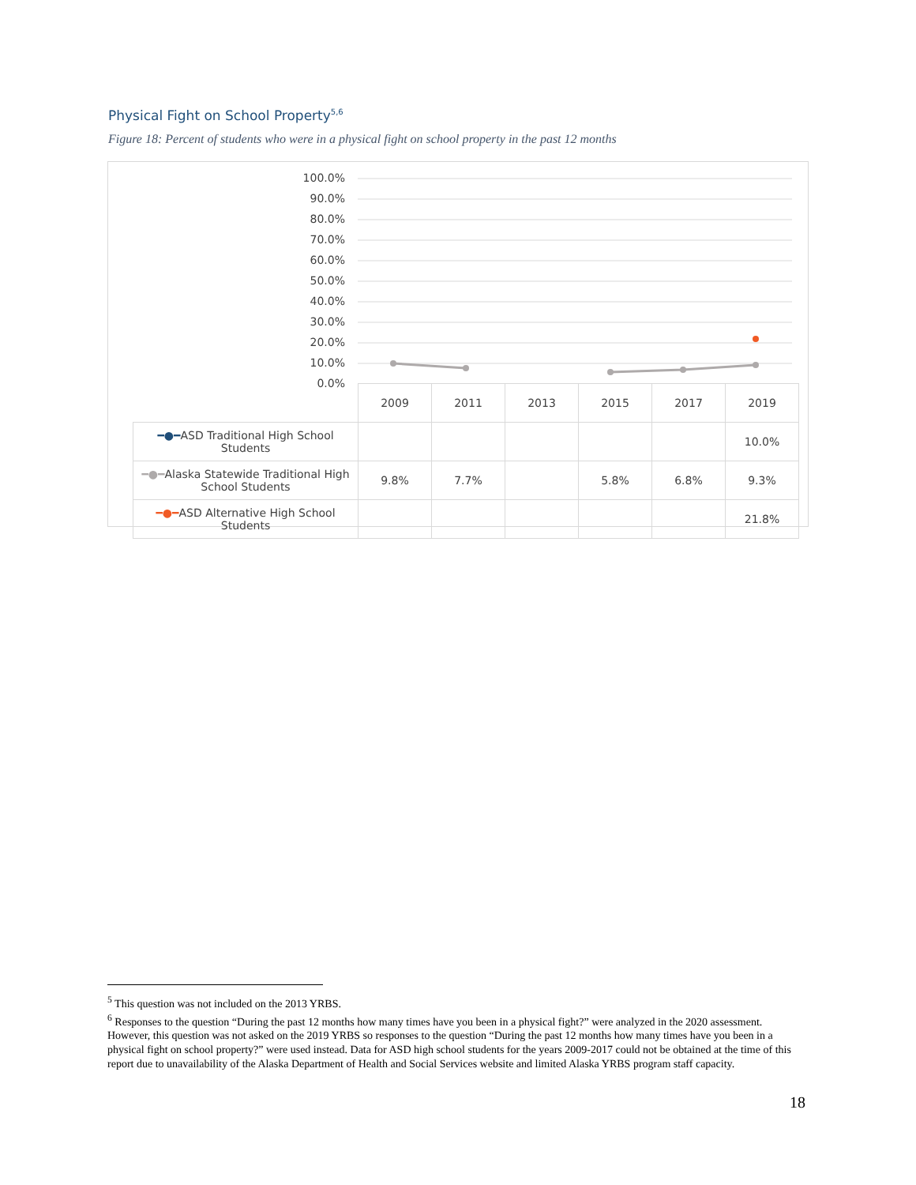Physical Fight on School Property<sup>5,6</sup>
Figure 18: Percent of students who were in a physical fight on school property in the past 12 months
100.0%
90.0%
80.0%
70.0%
60.0%
50.0%
40.0%
30.0%
20.0%
10.0%
0.0%
| | 2009 | 2011 | 2013 | 2015 | 2017 | 2019 |
| ━●━ ASD Traditional High School Students | | | | | | 10.0% |
| ━●━ Alaska Statewide Traditional High School Students | 9.8% | 7.7% | | 5.8% | 6.8% | 9.3% |
| ━●━ ASD Alternative High School Students | | | | | | 21.8% |
<sup>5</sup> This question was not included on the 2013 YRBS.
<sup>6</sup> Responses to the question “During the past 12 months how many times have you been in a physical fight?” were analyzed in the 2020 assessment. However, this question was not asked on the 2019 YRBS so responses to the question “During the past 12 months how many times have you been in a physical fight on school property?” were used instead. Data for ASD high school students for the years 2009-2017 could not be obtained at the time of this report due to unavailability of the Alaska Department of Health and Social Services website and limited Alaska YRBS program staff capacity.
18